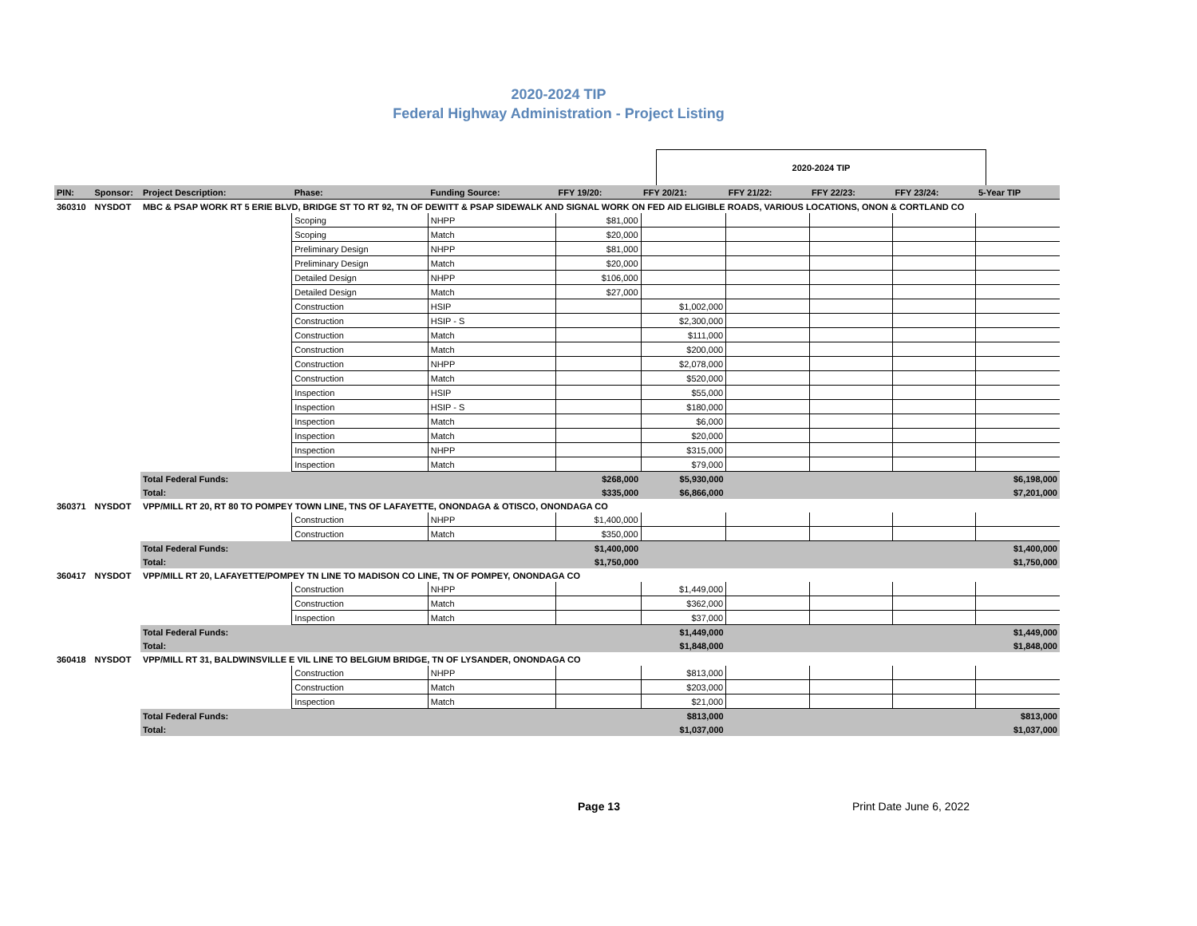2020-2024 TIP
Federal Highway Administration - Project Listing
2020-2024 TIP
| PIN: | Sponsor: | Project Description: | Phase: | Funding Source: | FFY 19/20: | FFY 20/21: | FFY 21/22: | FFY 22/23: | FFY 23/24: | 5-Year TIP |
| --- | --- | --- | --- | --- | --- | --- | --- | --- | --- | --- |
| 360310 | NYSDOT | MBC & PSAP WORK RT 5 ERIE BLVD, BRIDGE ST TO RT 92, TN OF DEWITT & PSAP SIDEWALK AND SIGNAL WORK ON FED AID ELIGIBLE ROADS, VARIOUS LOCATIONS, ONON & CORTLAND CO | | | | | | | | |
| | | | Scoping | NHPP | $81,000 | | | | | |
| | | | Scoping | Match | $20,000 | | | | | |
| | | | Preliminary Design | NHPP | $81,000 | | | | | |
| | | | Preliminary Design | Match | $20,000 | | | | | |
| | | | Detailed Design | NHPP | $106,000 | | | | | |
| | | | Detailed Design | Match | $27,000 | | | | | |
| | | | Construction | HSIP | | $1,002,000 | | | | |
| | | | Construction | HSIP - S | | $2,300,000 | | | | |
| | | | Construction | Match | | $111,000 | | | | |
| | | | Construction | Match | | $200,000 | | | | |
| | | | Construction | NHPP | | $2,078,000 | | | | |
| | | | Construction | Match | | $520,000 | | | | |
| | | | Inspection | HSIP | | $55,000 | | | | |
| | | | Inspection | HSIP - S | | $180,000 | | | | |
| | | | Inspection | Match | | $6,000 | | | | |
| | | | Inspection | Match | | $20,000 | | | | |
| | | | Inspection | NHPP | | $315,000 | | | | |
| | | | Inspection | Match | | $79,000 | | | | |
| | | Total Federal Funds: | | | $268,000 | $5,930,000 | | | | $6,198,000 |
| | | Total: | | | $335,000 | $6,866,000 | | | | $7,201,000 |
| 360371 | NYSDOT | VPP/MILL RT 20, RT 80 TO POMPEY TOWN LINE, TNS OF LAFAYETTE, ONONDAGA & OTISCO, ONONDAGA CO | | | | | | | | |
| | | | Construction | NHPP | $1,400,000 | | | | | |
| | | | Construction | Match | $350,000 | | | | | |
| | | Total Federal Funds: | | | $1,400,000 | | | | | $1,400,000 |
| | | Total: | | | $1,750,000 | | | | | $1,750,000 |
| 360417 | NYSDOT | VPP/MILL RT 20, LAFAYETTE/POMPEY TN LINE TO MADISON CO LINE, TN OF POMPEY, ONONDAGA CO | | | | | | | | |
| | | | Construction | NHPP | | $1,449,000 | | | | |
| | | | Construction | Match | | $362,000 | | | | |
| | | | Inspection | Match | | $37,000 | | | | |
| | | Total Federal Funds: | | | | $1,449,000 | | | | $1,449,000 |
| | | Total: | | | | $1,848,000 | | | | $1,848,000 |
| 360418 | NYSDOT | VPP/MILL RT 31, BALDWINSVILLE E VIL LINE TO BELGIUM BRIDGE, TN OF LYSANDER, ONONDAGA CO | | | | | | | | |
| | | | Construction | NHPP | | $813,000 | | | | |
| | | | Construction | Match | | $203,000 | | | | |
| | | | Inspection | Match | | $21,000 | | | | |
| | | Total Federal Funds: | | | | $813,000 | | | | $813,000 |
| | | Total: | | | | $1,037,000 | | | | $1,037,000 |
Page 13 Print Date June 6, 2022